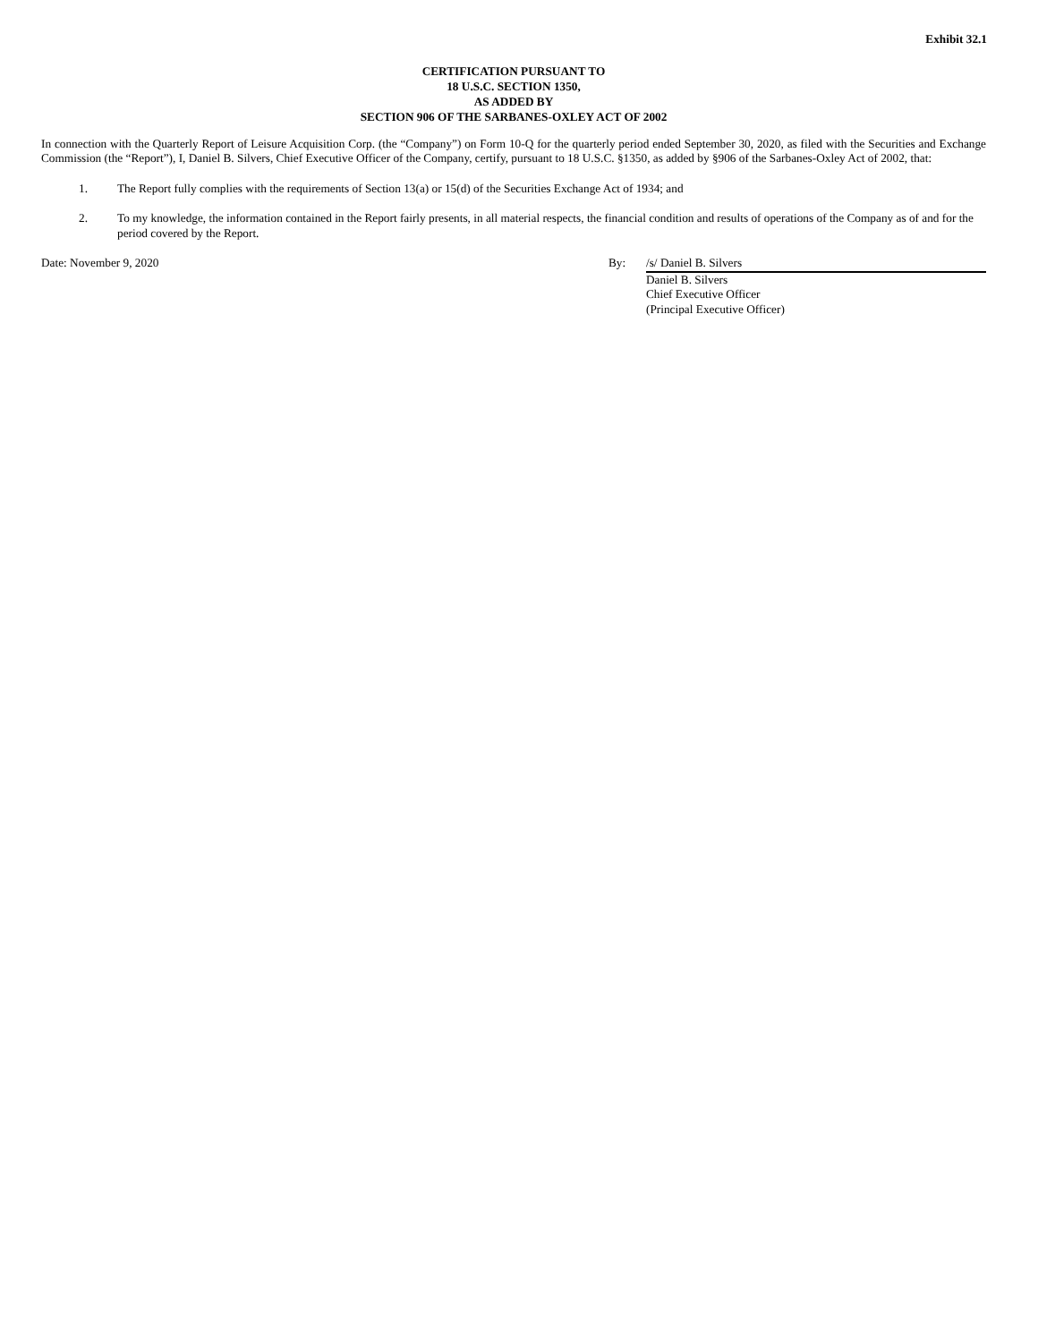Exhibit 32.1
CERTIFICATION PURSUANT TO
18 U.S.C. SECTION 1350,
AS ADDED BY
SECTION 906 OF THE SARBANES-OXLEY ACT OF 2002
In connection with the Quarterly Report of Leisure Acquisition Corp. (the “Company”) on Form 10-Q for the quarterly period ended September 30, 2020, as filed with the Securities and Exchange Commission (the “Report”), I, Daniel B. Silvers, Chief Executive Officer of the Company, certify, pursuant to 18 U.S.C. §1350, as added by §906 of the Sarbanes-Oxley Act of 2002, that:
1. The Report fully complies with the requirements of Section 13(a) or 15(d) of the Securities Exchange Act of 1934; and
2. To my knowledge, the information contained in the Report fairly presents, in all material respects, the financial condition and results of operations of the Company as of and for the period covered by the Report.
Date: November 9, 2020 By: /s/ Daniel B. Silvers
Daniel B. Silvers
Chief Executive Officer
(Principal Executive Officer)